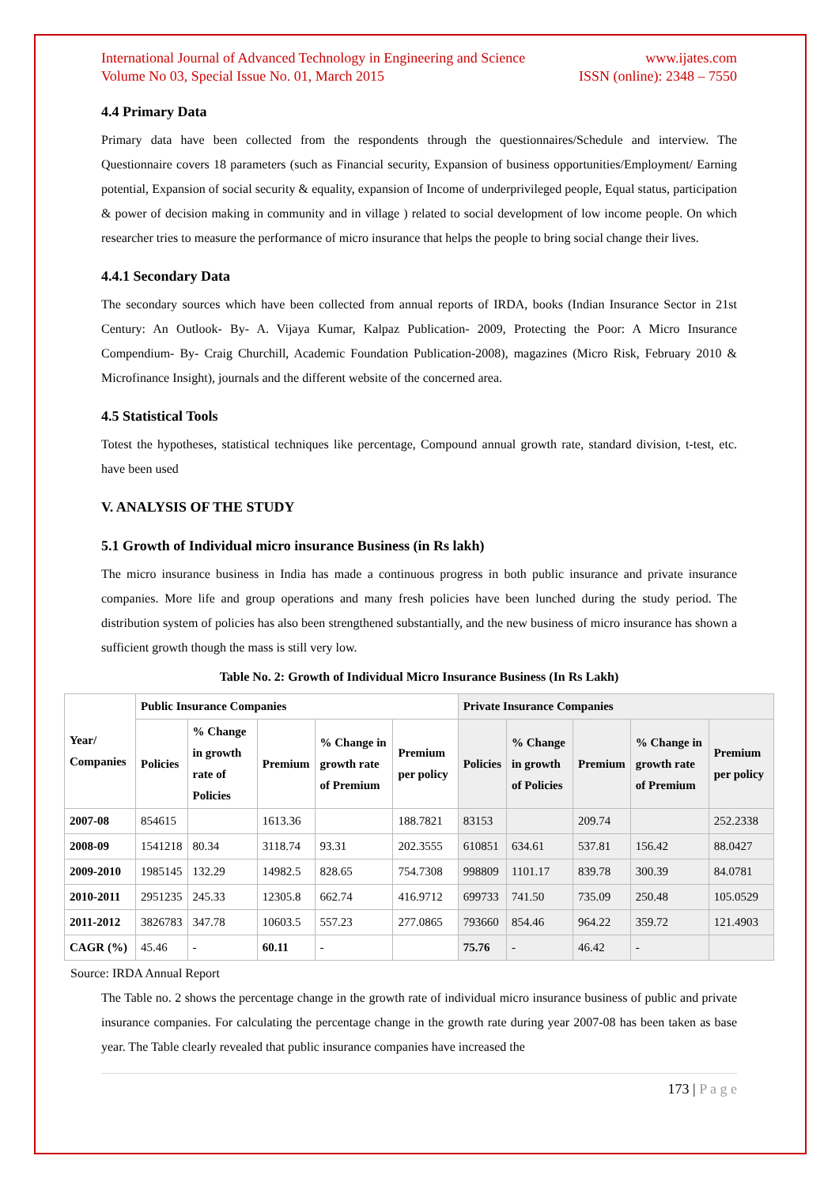International Journal of Advanced Technology in Engineering and Science www.ijates.com
Volume No 03, Special Issue No. 01, March 2015 ISSN (online): 2348 – 7550
4.4 Primary Data
Primary data have been collected from the respondents through the questionnaires/Schedule and interview. The Questionnaire covers 18 parameters (such as Financial security, Expansion of business opportunities/Employment/ Earning potential, Expansion of social security & equality, expansion of Income of underprivileged people, Equal status, participation & power of decision making in community and in village ) related to social development of low income people. On which researcher tries to measure the performance of micro insurance that helps the people to bring social change their lives.
4.4.1 Secondary Data
The secondary sources which have been collected from annual reports of IRDA, books (Indian Insurance Sector in 21st Century: An Outlook- By- A. Vijaya Kumar, Kalpaz Publication- 2009, Protecting the Poor: A Micro Insurance Compendium- By- Craig Churchill, Academic Foundation Publication-2008), magazines (Micro Risk, February 2010 & Microfinance Insight), journals and the different website of the concerned area.
4.5 Statistical Tools
Totest the hypotheses, statistical techniques like percentage, Compound annual growth rate, standard division, t-test, etc. have been used
V. ANALYSIS OF THE STUDY
5.1 Growth of Individual micro insurance Business (in Rs lakh)
The micro insurance business in India has made a continuous progress in both public insurance and private insurance companies. More life and group operations and many fresh policies have been lunched during the study period. The distribution system of policies has also been strengthened substantially, and the new business of micro insurance has shown a sufficient growth though the mass is still very low.
Table No. 2: Growth of Individual Micro Insurance Business (In Rs Lakh)
| Year/ Companies | Public Insurance Companies | | | | | Private Insurance Companies | | | | |
| --- | --- | --- | --- | --- | --- | --- | --- | --- | --- | --- |
| | Policies | % Change in growth rate of Policies | Premium | % Change in growth rate of Premium | Premium per policy | Policies | % Change in growth of Policies | Premium | % Change in growth rate of Premium | Premium per policy |
| 2007-08 | 854615 | | 1613.36 | | 188.7821 | 83153 | | 209.74 | | 252.2338 |
| 2008-09 | 1541218 | 80.34 | 3118.74 | 93.31 | 202.3555 | 610851 | 634.61 | 537.81 | 156.42 | 88.0427 |
| 2009-2010 | 1985145 | 132.29 | 14982.5 | 828.65 | 754.7308 | 998809 | 1101.17 | 839.78 | 300.39 | 84.0781 |
| 2010-2011 | 2951235 | 245.33 | 12305.8 | 662.74 | 416.9712 | 699733 | 741.50 | 735.09 | 250.48 | 105.0529 |
| 2011-2012 | 3826783 | 347.78 | 10603.5 | 557.23 | 277.0865 | 793660 | 854.46 | 964.22 | 359.72 | 121.4903 |
| CAGR (%) | 45.46 | - | 60.11 | - | | 75.76 | - | 46.42 | - | |
Source: IRDA Annual Report
The Table no. 2 shows the percentage change in the growth rate of individual micro insurance business of public and private insurance companies. For calculating the percentage change in the growth rate during year 2007-08 has been taken as base year. The Table clearly revealed that public insurance companies have increased the
173 | P a g e